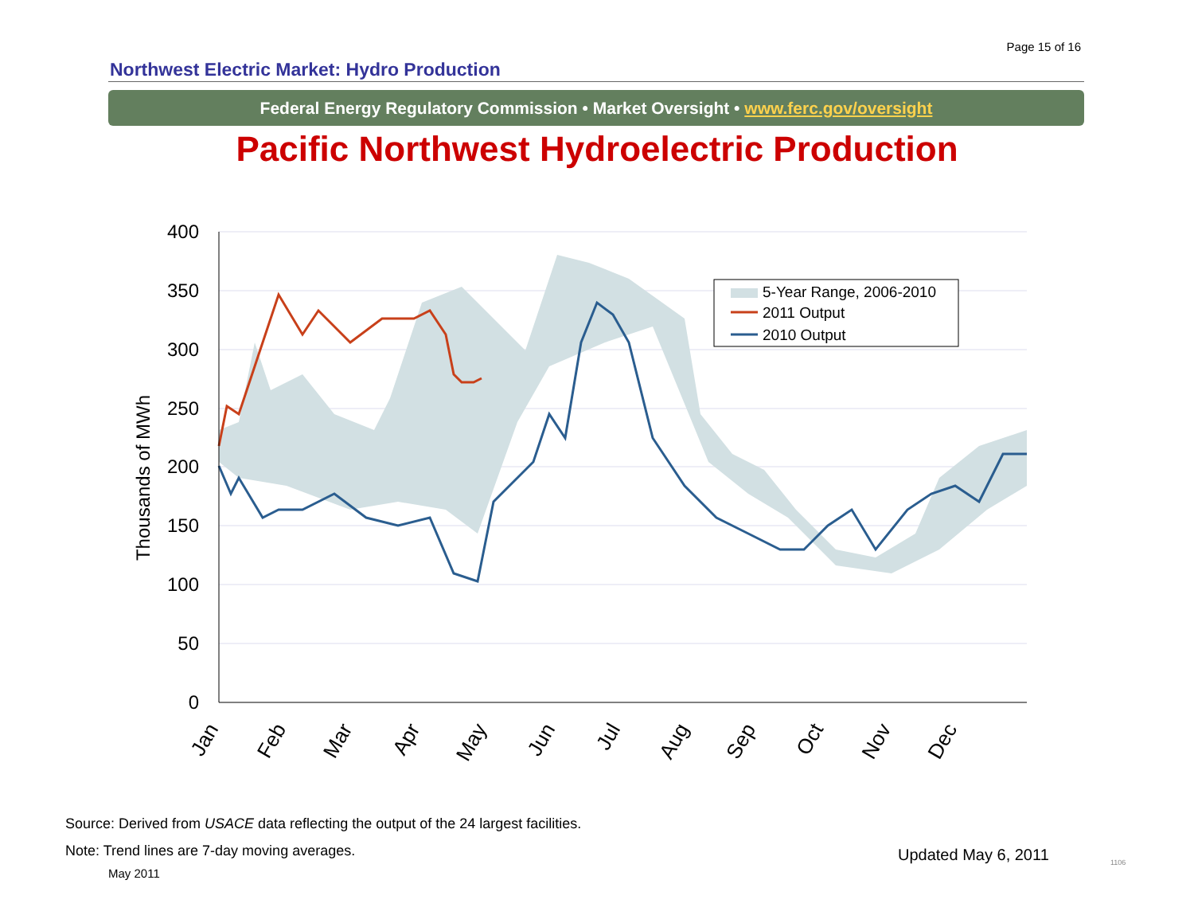Page 15 of 16
Northwest Electric Market: Hydro Production
Federal Energy Regulatory Commission • Market Oversight • www.ferc.gov/oversight
Pacific Northwest Hydroelectric Production
400
350
300
250
200
150
100
50
0
Thousands of MWh
Jan
Feb
Mar
Apr
May
Jun
Jul
Aug
Sep
Oct
Nov
Dec
5-Year Range, 2006-2010
2011 Output
2010 Output
Source: Derived from USACE data reflecting the output of the 24 largest facilities.
Note: Trend lines are 7-day moving averages.
May 2011
Updated May 6, 2011 1106